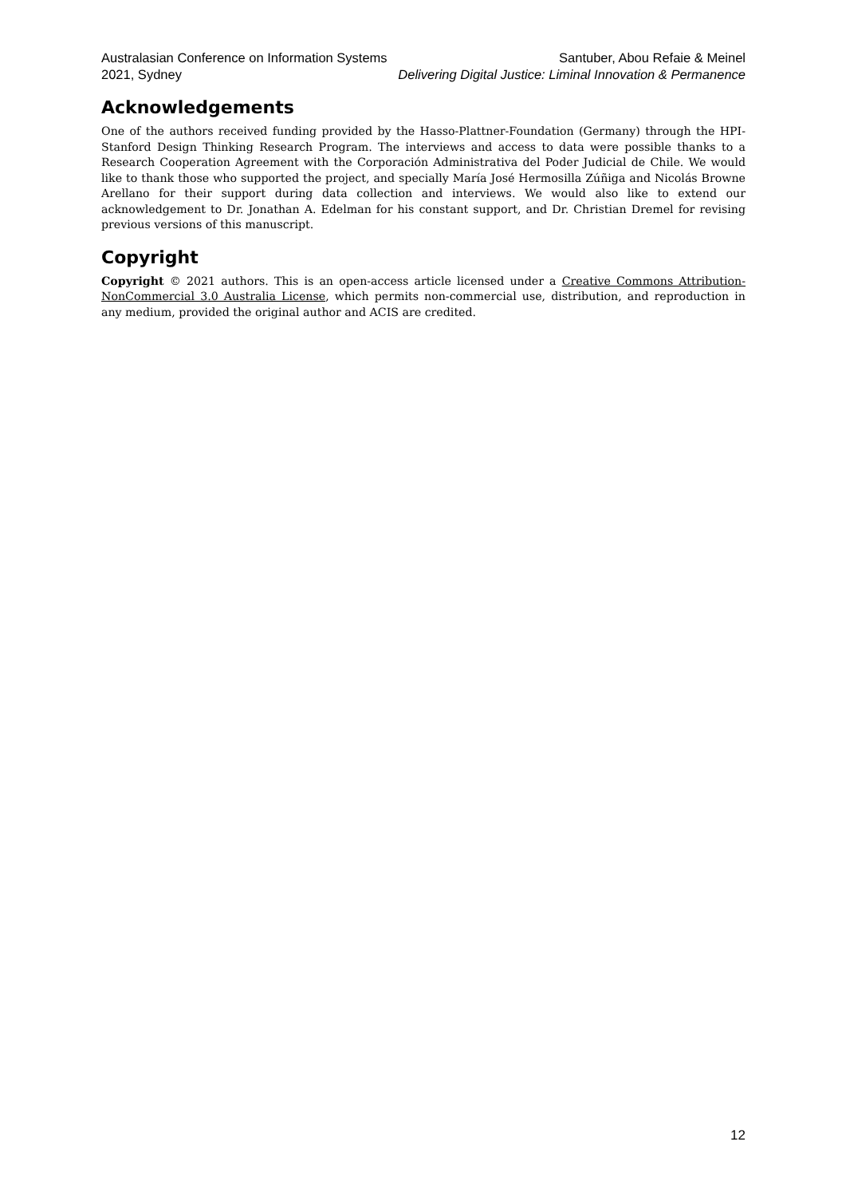Australasian Conference on Information Systems
2021, Sydney
Santuber, Abou Refaie & Meinel
Delivering Digital Justice: Liminal Innovation & Permanence
Acknowledgements
One of the authors received funding provided by the Hasso-Plattner-Foundation (Germany) through the HPI-Stanford Design Thinking Research Program. The interviews and access to data were possible thanks to a Research Cooperation Agreement with the Corporación Administrativa del Poder Judicial de Chile. We would like to thank those who supported the project, and specially María José Hermosilla Zúñiga and Nicolás Browne Arellano for their support during data collection and interviews. We would also like to extend our acknowledgement to Dr. Jonathan A. Edelman for his constant support, and Dr. Christian Dremel for revising previous versions of this manuscript.
Copyright
Copyright © 2021 authors. This is an open-access article licensed under a Creative Commons Attribution-NonCommercial 3.0 Australia License, which permits non-commercial use, distribution, and reproduction in any medium, provided the original author and ACIS are credited.
12